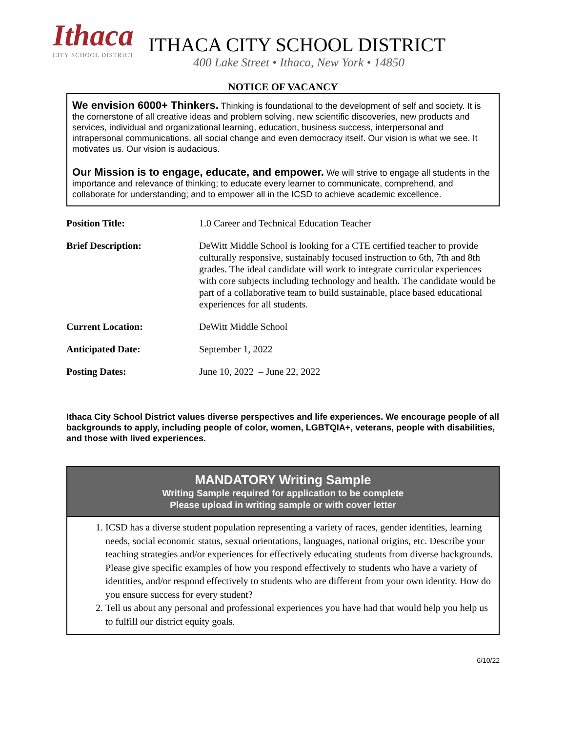Ithaca
CITY SCHOOL DISTRICT
ITHACA CITY SCHOOL DISTRICT
400 Lake Street • Ithaca, New York • 14850
NOTICE OF VACANCY
We envision 6000+ Thinkers. Thinking is foundational to the development of self and society. It is the cornerstone of all creative ideas and problem solving, new scientific discoveries, new products and services, individual and organizational learning, education, business success, interpersonal and intrapersonal communications, all social change and even democracy itself. Our vision is what we see. It motivates us. Our vision is audacious.
Our Mission is to engage, educate, and empower. We will strive to engage all students in the importance and relevance of thinking; to educate every learner to communicate, comprehend, and collaborate for understanding; and to empower all in the ICSD to achieve academic excellence.
| Position Title: | 1.0 Career and Technical Education Teacher |
| Brief Description: | DeWitt Middle School is looking for a CTE certified teacher to provide culturally responsive, sustainably focused instruction to 6th, 7th and 8th grades. The ideal candidate will work to integrate curricular experiences with core subjects including technology and health. The candidate would be part of a collaborative team to build sustainable, place based educational experiences for all students. |
| Current Location: | DeWitt Middle School |
| Anticipated Date: | September 1, 2022 |
| Posting Dates: | June 10, 2022 – June 22, 2022 |
Ithaca City School District values diverse perspectives and life experiences. We encourage people of all backgrounds to apply, including people of color, women, LGBTQIA+, veterans, people with disabilities, and those with lived experiences.
MANDATORY Writing Sample
Writing Sample required for application to be complete
Please upload in writing sample or with cover letter
1. ICSD has a diverse student population representing a variety of races, gender identities, learning needs, social economic status, sexual orientations, languages, national origins, etc. Describe your teaching strategies and/or experiences for effectively educating students from diverse backgrounds. Please give specific examples of how you respond effectively to students who have a variety of identities, and/or respond effectively to students who are different from your own identity. How do you ensure success for every student?
2. Tell us about any personal and professional experiences you have had that would help you help us to fulfill our district equity goals.
6/10/22